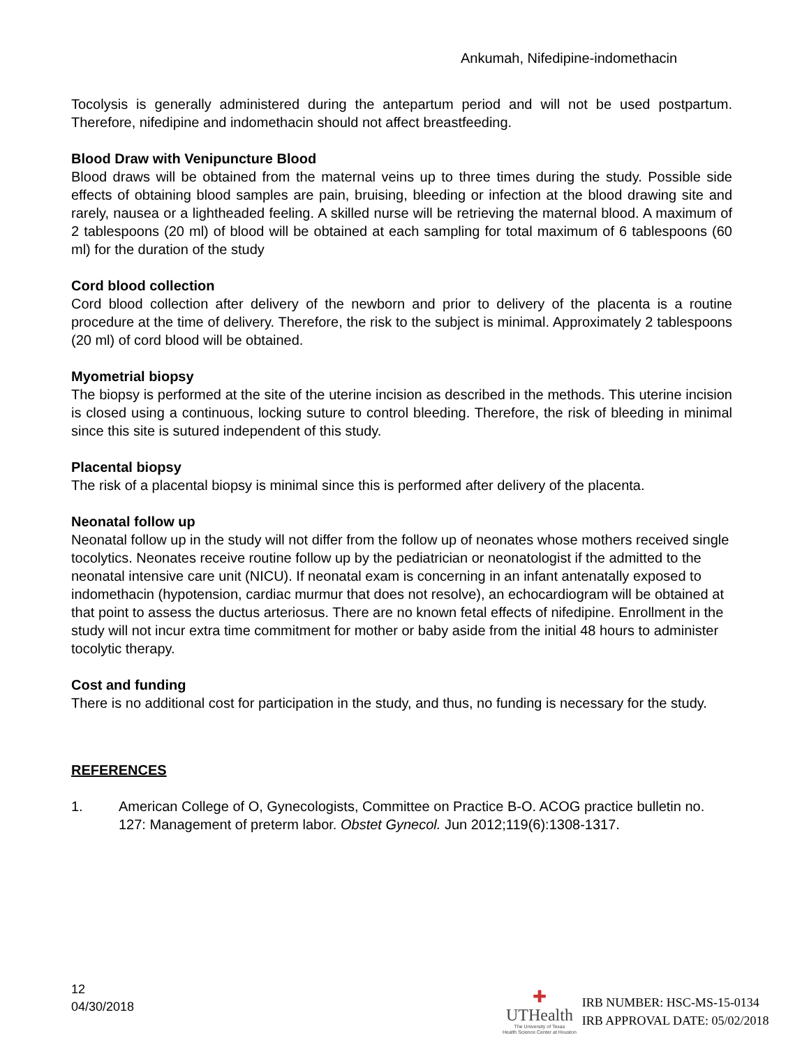Ankumah, Nifedipine-indomethacin
Tocolysis is generally administered during the antepartum period and will not be used postpartum. Therefore, nifedipine and indomethacin should not affect breastfeeding.
Blood Draw with Venipuncture Blood
Blood draws will be obtained from the maternal veins up to three times during the study. Possible side effects of obtaining blood samples are pain, bruising, bleeding or infection at the blood drawing site and rarely, nausea or a lightheaded feeling. A skilled nurse will be retrieving the maternal blood. A maximum of 2 tablespoons (20 ml) of blood will be obtained at each sampling for total maximum of 6 tablespoons (60 ml) for the duration of the study
Cord blood collection
Cord blood collection after delivery of the newborn and prior to delivery of the placenta is a routine procedure at the time of delivery. Therefore, the risk to the subject is minimal. Approximately 2 tablespoons (20 ml) of cord blood will be obtained.
Myometrial biopsy
The biopsy is performed at the site of the uterine incision as described in the methods. This uterine incision is closed using a continuous, locking suture to control bleeding. Therefore, the risk of bleeding in minimal since this site is sutured independent of this study.
Placental biopsy
The risk of a placental biopsy is minimal since this is performed after delivery of the placenta.
Neonatal follow up
Neonatal follow up in the study will not differ from the follow up of neonates whose mothers received single tocolytics. Neonates receive routine follow up by the pediatrician or neonatologist if the admitted to the neonatal intensive care unit (NICU). If neonatal exam is concerning in an infant antenatally exposed to indomethacin (hypotension, cardiac murmur that does not resolve), an echocardiogram will be obtained at that point to assess the ductus arteriosus. There are no known fetal effects of nifedipine. Enrollment in the study will not incur extra time commitment for mother or baby aside from the initial 48 hours to administer tocolytic therapy.
Cost and funding
There is no additional cost for participation in the study, and thus, no funding is necessary for the study.
REFERENCES
1. American College of O, Gynecologists, Committee on Practice B-O. ACOG practice bulletin no. 127: Management of preterm labor. Obstet Gynecol. Jun 2012;119(6):1308-1317.
12
04/30/2018
✚
UTHealth
The University of Texas
Health Science Center at Houston
IRB NUMBER: HSC-MS-15-0134
IRB APPROVAL DATE: 05/02/2018